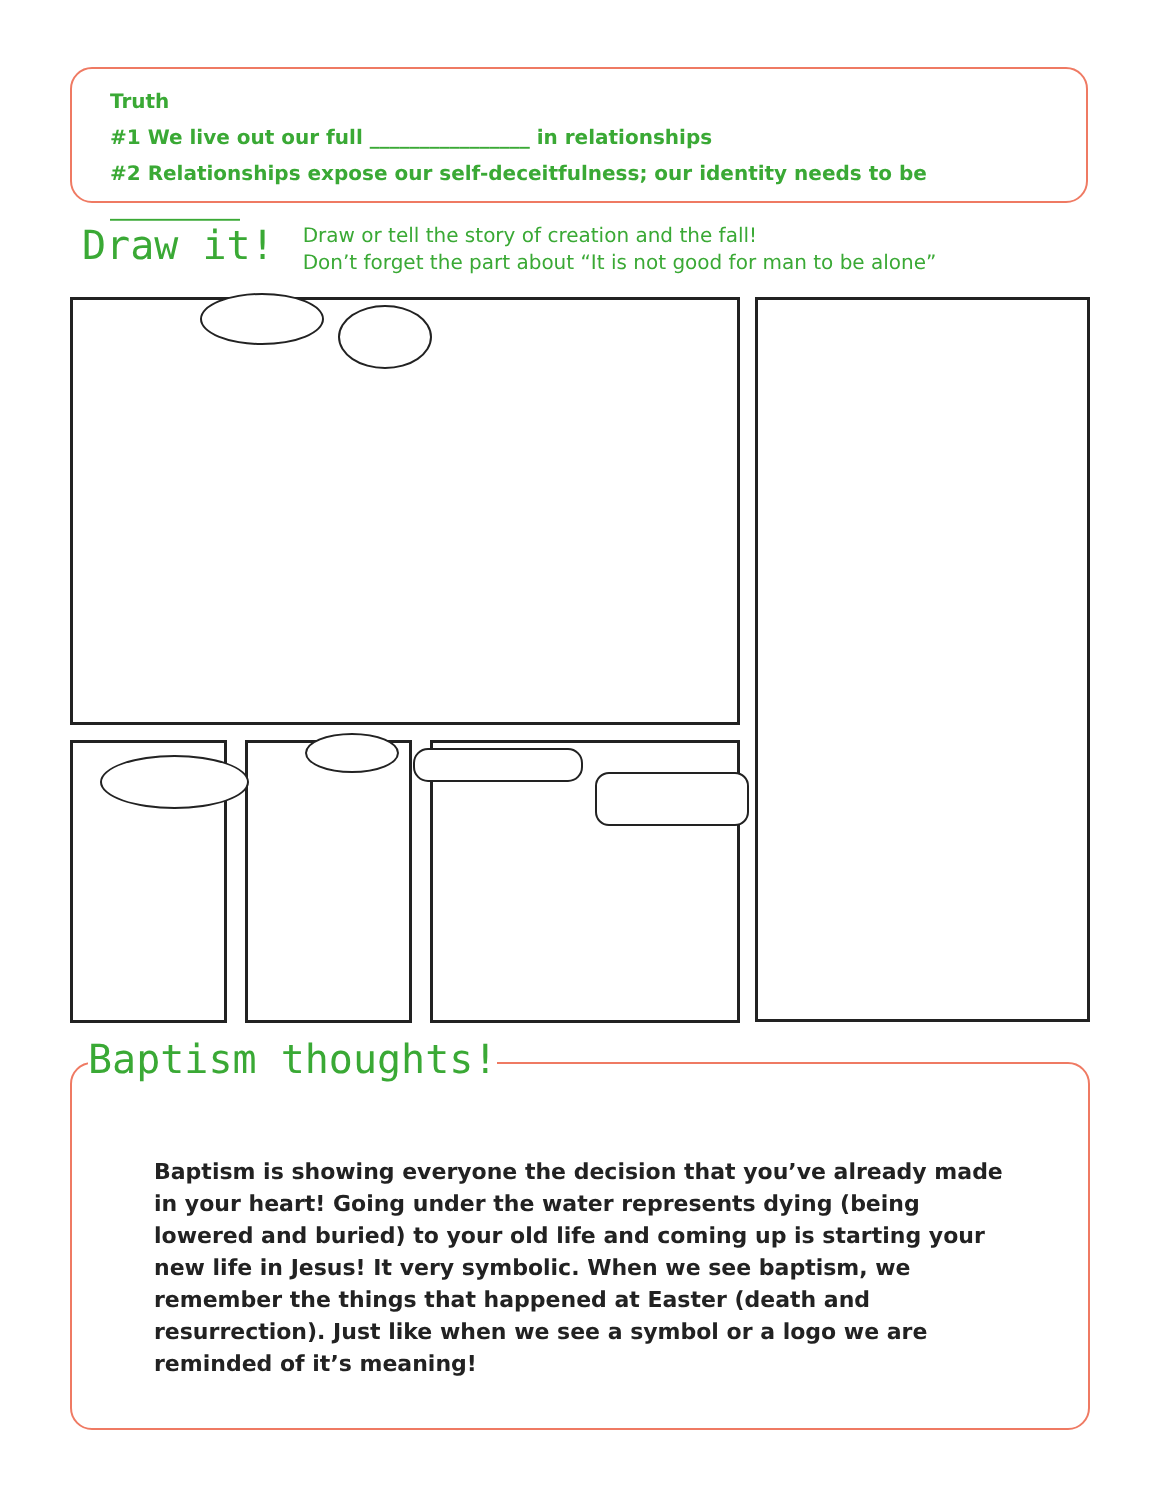Truth
#1 We live out our full ________________ in relationships
#2 Relationships expose our self-deceitfulness; our identity needs to be _____________
Draw it!
Draw or tell the story of creation and the fall!
Don’t forget the part about “It is not good for man to be alone”
Baptism is showing everyone the decision that you’ve already made in your heart! Going under the water represents dying (being lowered and buried) to your old life and coming up is starting your new life in Jesus! It very symbolic. When we see baptism, we remember the things that happened at Easter (death and resurrection). Just like when we see a symbol or a logo we are reminded of it’s meaning!
Baptism thoughts!